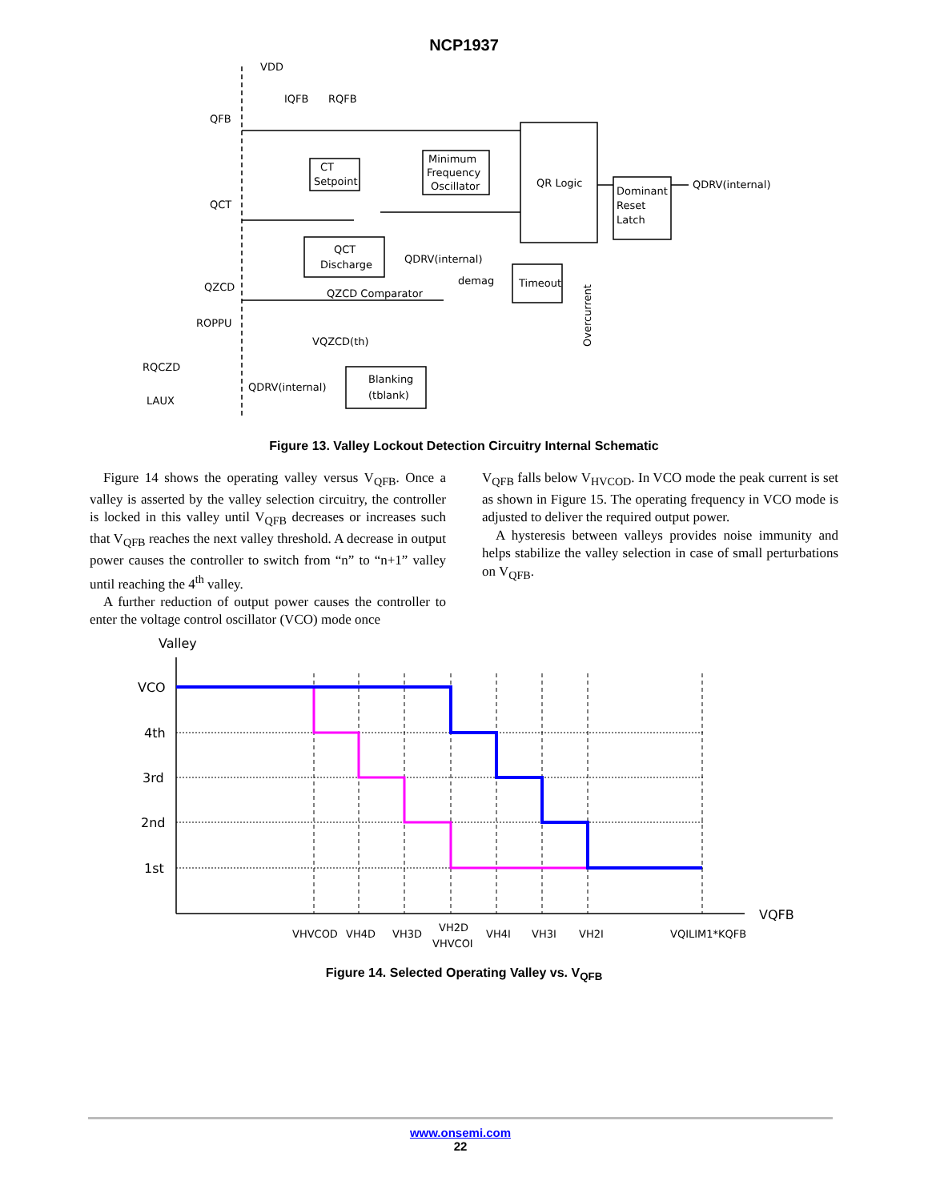NCP1937
VDD
IQFB
RQFB
QFB
QCT
QZCD
CT
Setpoint
Minimum
Frequency
Oscillator
QR Logic
Dominant
Reset
Latch
QDRV(internal)
QCT
Discharge
QDRV(internal)
demag
Timeout
QZCD Comparator
VQZCD(th)
ROPPU
RQCZD
LAUX
QDRV(internal)
Blanking
(tblank)
Overcurrent
Figure 13. Valley Lockout Detection Circuitry Internal Schematic
Figure 14 shows the operating valley versus V<sub>QFB</sub>. Once a valley is asserted by the valley selection circuitry, the controller is locked in this valley until V<sub>QFB</sub> decreases or increases such that V<sub>QFB</sub> reaches the next valley threshold. A decrease in output power causes the controller to switch from “n” to “n+1” valley until reaching the 4<sup>th</sup> valley.
A further reduction of output power causes the controller to enter the voltage control oscillator (VCO) mode once
V<sub>QFB</sub> falls below V<sub>HVCOD</sub>. In VCO mode the peak current is set as shown in Figure 15. The operating frequency in VCO mode is adjusted to deliver the required output power.
A hysteresis between valleys provides noise immunity and helps stabilize the valley selection in case of small perturbations on V<sub>QFB</sub>.
Valley
VCO
4th
3rd
2nd
1st
VQFB
VHVCOD
VH4D
VH3D
VH2D
VHVCOI
VH4I
VH3I
VH2I
VQILIM1*KQFB
Figure 14. Selected Operating Valley vs. V<sub>QFB</sub>
www.onsemi.com
22